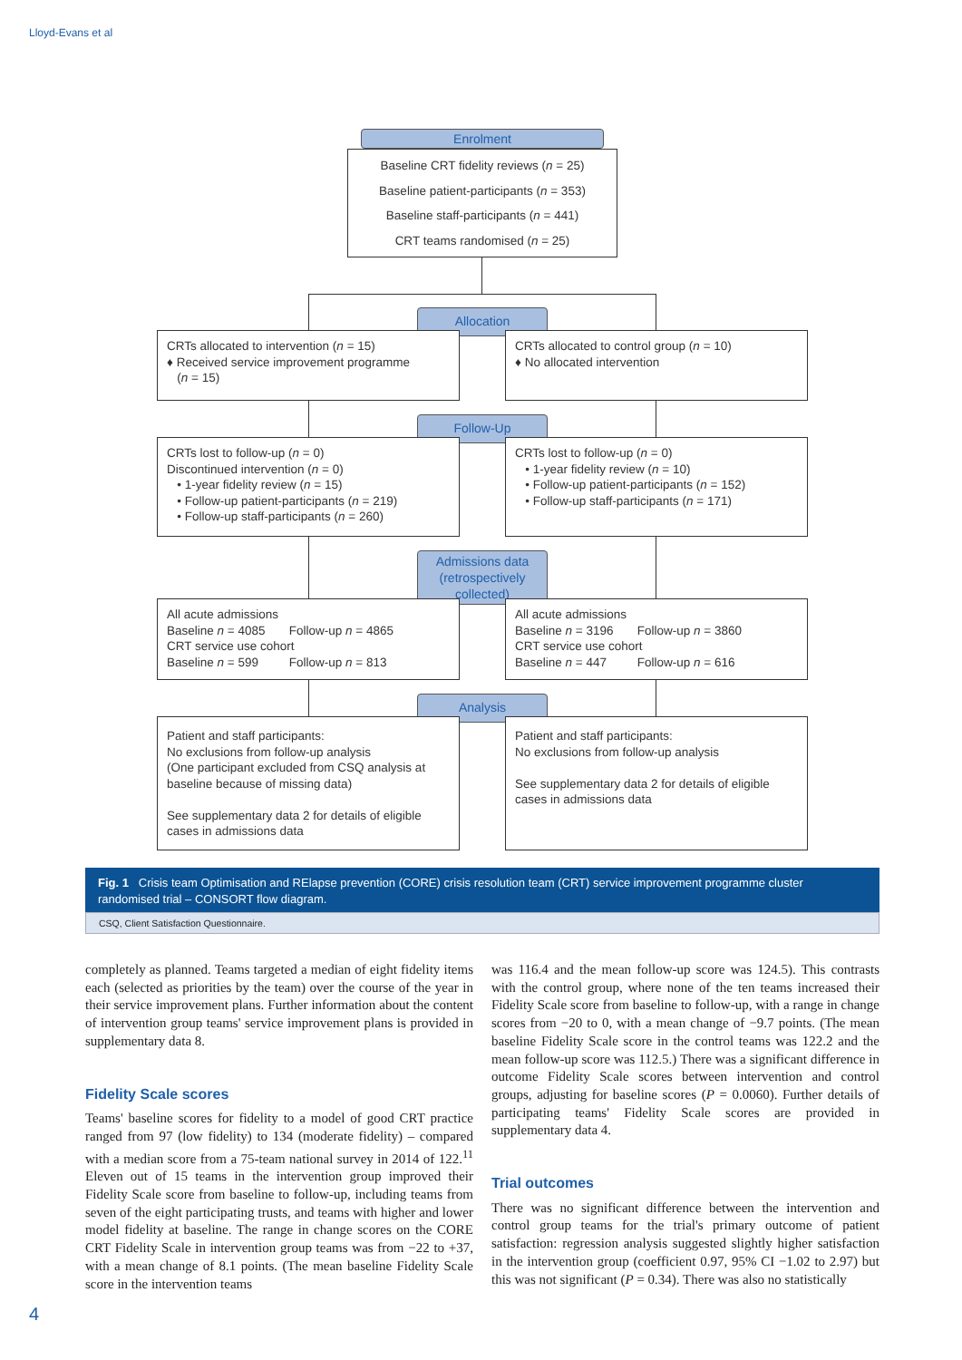Lloyd-Evans et al
Enrolment
Baseline CRT fidelity reviews (n = 25)
Baseline patient-participants (n = 353)
Baseline staff-participants (n = 441)
CRT teams randomised (n = 25)
Allocation
CRTs allocated to intervention (n = 15)
♦ Received service improvement programme
(n = 15)
CRTs allocated to control group (n = 10)
♦ No allocated intervention
Follow-Up
CRTs lost to follow-up (n = 0)
Discontinued intervention (n = 0)
• 1-year fidelity review (n = 15)
• Follow-up patient-participants (n = 219)
• Follow-up staff-participants (n = 260)
CRTs lost to follow-up (n = 0)
• 1-year fidelity review (n = 10)
• Follow-up patient-participants (n = 152)
• Follow-up staff-participants (n = 171)
Admissions data
(retrospectively
collected)
All acute admissions
Baseline n = 4085 Follow-up n = 4865
CRT service use cohort
Baseline n = 599 Follow-up n = 813
All acute admissions
Baseline n = 3196 Follow-up n = 3860
CRT service use cohort
Baseline n = 447 Follow-up n = 616
Analysis
Patient and staff participants:
No exclusions from follow-up analysis
(One participant excluded from CSQ analysis at baseline because of missing data)
See supplementary data 2 for details of eligible cases in admissions data
Patient and staff participants:
No exclusions from follow-up analysis
See supplementary data 2 for details of eligible cases in admissions data
Fig. 1 Crisis team Optimisation and RElapse prevention (CORE) crisis resolution team (CRT) service improvement programme cluster randomised trial – CONSORT flow diagram.
CSQ, Client Satisfaction Questionnaire.
completely as planned. Teams targeted a median of eight fidelity items each (selected as priorities by the team) over the course of the year in their service improvement plans. Further information about the content of intervention group teams' service improvement plans is provided in supplementary data 8.
Fidelity Scale scores
Teams' baseline scores for fidelity to a model of good CRT practice ranged from 97 (low fidelity) to 134 (moderate fidelity) – compared with a median score from a 75-team national survey in 2014 of 122.<sup>11</sup> Eleven out of 15 teams in the intervention group improved their Fidelity Scale score from baseline to follow-up, including teams from seven of the eight participating trusts, and teams with higher and lower model fidelity at baseline. The range in change scores on the CORE CRT Fidelity Scale in intervention group teams was from −22 to +37, with a mean change of 8.1 points. (The mean baseline Fidelity Scale score in the intervention teams
was 116.4 and the mean follow-up score was 124.5). This contrasts with the control group, where none of the ten teams increased their Fidelity Scale score from baseline to follow-up, with a range in change scores from −20 to 0, with a mean change of −9.7 points. (The mean baseline Fidelity Scale score in the control teams was 122.2 and the mean follow-up score was 112.5.) There was a significant difference in outcome Fidelity Scale scores between intervention and control groups, adjusting for baseline scores (P = 0.0060). Further details of participating teams' Fidelity Scale scores are provided in supplementary data 4.
Trial outcomes
There was no significant difference between the intervention and control group teams for the trial's primary outcome of patient satisfaction: regression analysis suggested slightly higher satisfaction in the intervention group (coefficient 0.97, 95% CI −1.02 to 2.97) but this was not significant (P = 0.34). There was also no statistically
4